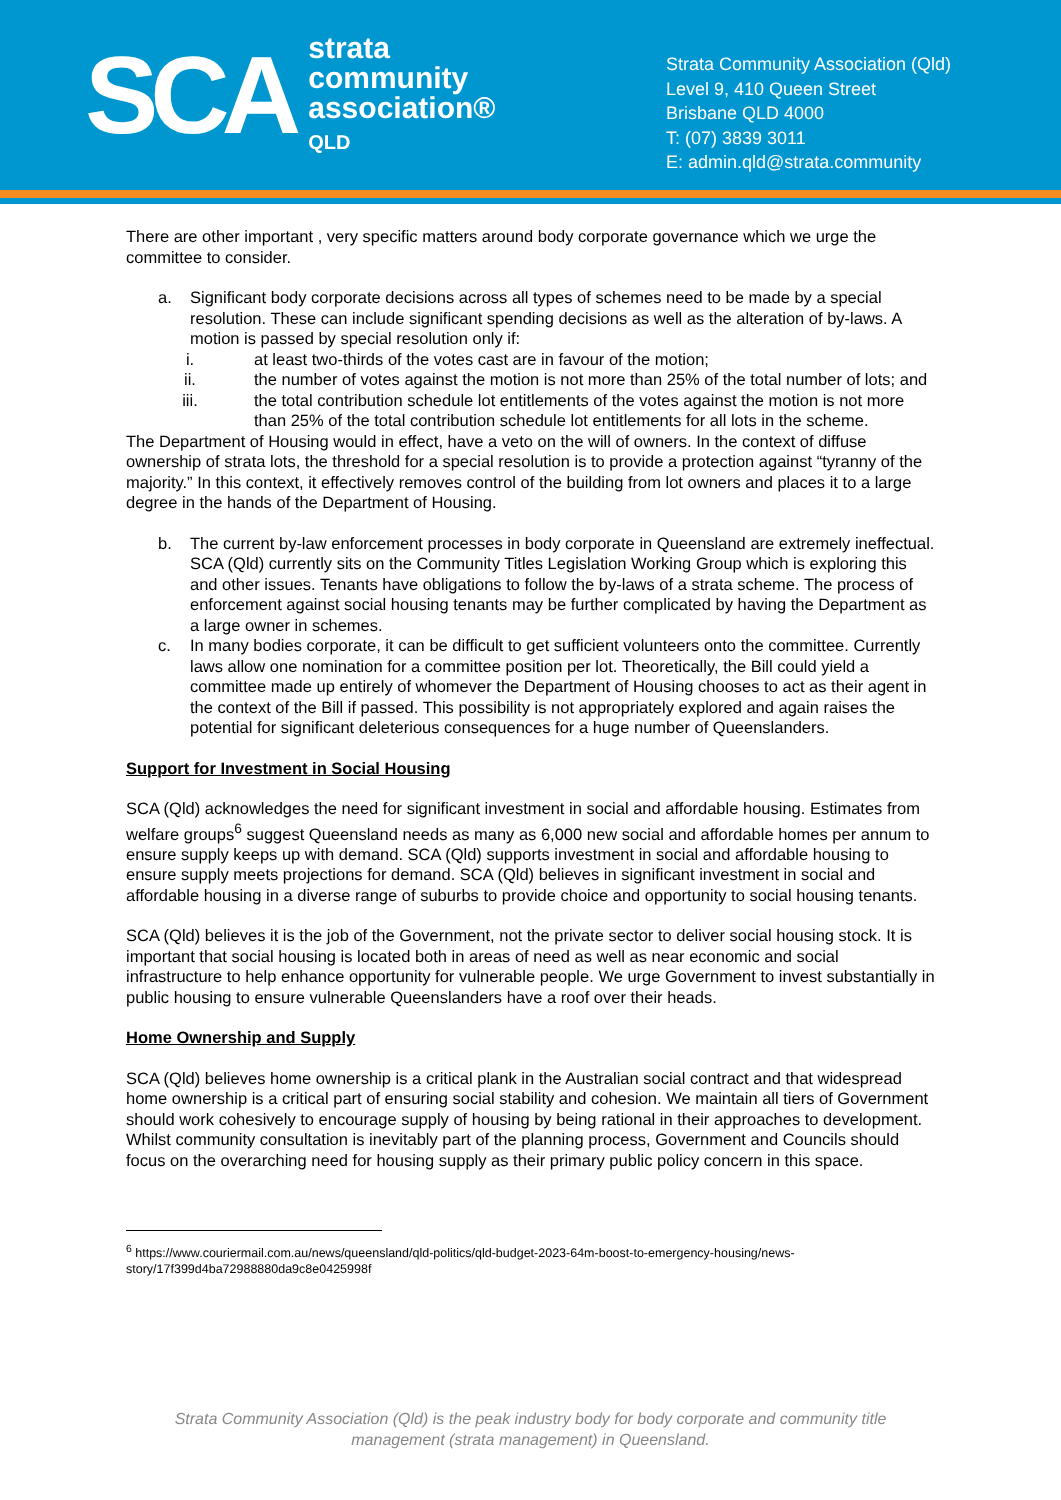SCA
strata
community
association®
QLD
Strata Community Association (Qld)
Level 9, 410 Queen Street
Brisbane QLD 4000
T: (07) 3839 3011
E: admin.qld@strata.community
There are other important , very specific matters around body corporate governance which we urge the committee to consider.
a. Significant body corporate decisions across all types of schemes need to be made by a special resolution. These can include significant spending decisions as well as the alteration of by-laws. A motion is passed by special resolution only if:
i. at least two-thirds of the votes cast are in favour of the motion;
ii. the number of votes against the motion is not more than 25% of the total number of lots; and
iii. the total contribution schedule lot entitlements of the votes against the motion is not more than 25% of the total contribution schedule lot entitlements for all lots in the scheme.
The Department of Housing would in effect, have a veto on the will of owners. In the context of diffuse ownership of strata lots, the threshold for a special resolution is to provide a protection against “tyranny of the majority.” In this context, it effectively removes control of the building from lot owners and places it to a large degree in the hands of the Department of Housing.
b. The current by-law enforcement processes in body corporate in Queensland are extremely ineffectual. SCA (Qld) currently sits on the Community Titles Legislation Working Group which is exploring this and other issues. Tenants have obligations to follow the by-laws of a strata scheme. The process of enforcement against social housing tenants may be further complicated by having the Department as a large owner in schemes.
c. In many bodies corporate, it can be difficult to get sufficient volunteers onto the committee. Currently laws allow one nomination for a committee position per lot. Theoretically, the Bill could yield a committee made up entirely of whomever the Department of Housing chooses to act as their agent in the context of the Bill if passed. This possibility is not appropriately explored and again raises the potential for significant deleterious consequences for a huge number of Queenslanders.
Support for Investment in Social Housing
SCA (Qld) acknowledges the need for significant investment in social and affordable housing. Estimates from welfare groups<sup>6</sup> suggest Queensland needs as many as 6,000 new social and affordable homes per annum to ensure supply keeps up with demand. SCA (Qld) supports investment in social and affordable housing to ensure supply meets projections for demand. SCA (Qld) believes in significant investment in social and affordable housing in a diverse range of suburbs to provide choice and opportunity to social housing tenants.
SCA (Qld) believes it is the job of the Government, not the private sector to deliver social housing stock. It is important that social housing is located both in areas of need as well as near economic and social infrastructure to help enhance opportunity for vulnerable people. We urge Government to invest substantially in public housing to ensure vulnerable Queenslanders have a roof over their heads.
Home Ownership and Supply
SCA (Qld) believes home ownership is a critical plank in the Australian social contract and that widespread home ownership is a critical part of ensuring social stability and cohesion. We maintain all tiers of Government should work cohesively to encourage supply of housing by being rational in their approaches to development. Whilst community consultation is inevitably part of the planning process, Government and Councils should focus on the overarching need for housing supply as their primary public policy concern in this space.
<sup>6</sup> https://www.couriermail.com.au/news/queensland/qld-politics/qld-budget-2023-64m-boost-to-emergency-housing/news-story/17f399d4ba72988880da9c8e0425998f
Strata Community Association (Qld) is the peak industry body for body corporate and community title
management (strata management) in Queensland.